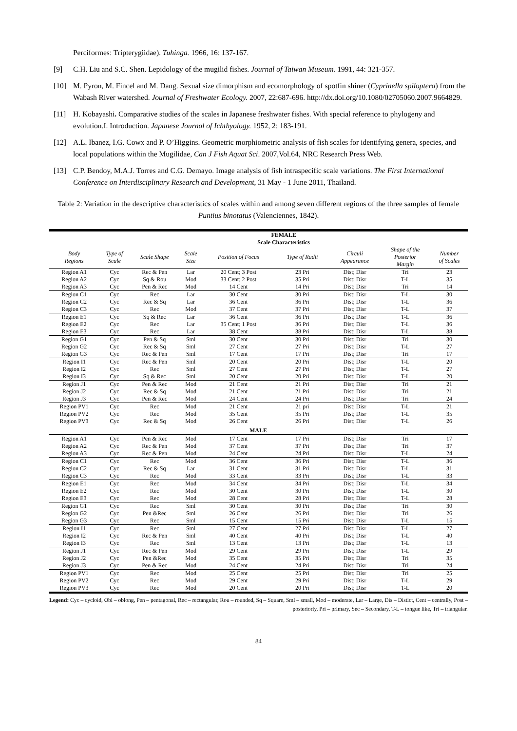Perciformes: Tripterygiidae). Tuhinga. 1966, 16: 137-167.
[9] C.H. Liu and S.C. Shen. Lepidology of the mugilid fishes. Journal of Taiwan Museum. 1991, 44: 321-357.
[10] M. Pyron, M. Fincel and M. Dang. Sexual size dimorphism and ecomorphology of spotfin shiner (Cyprinella spiloptera) from the Wabash River watershed. Journal of Freshwater Ecology. 2007, 22:687-696. http://dx.doi.org/10.1080/02705060.2007.9664829.
[11] H. Kobayashi. Comparative studies of the scales in Japanese freshwater fishes. With special reference to phylogeny and evolution.I. Introduction. Japanese Journal of Ichthyology. 1952, 2: 183-191.
[12] A.L. Ibanez, I.G. Cowx and P. O’Higgins. Geometric morphiometric analysis of fish scales for identifying genera, species, and local populations within the Mugilidae, Can J Fish Aquat Sci. 2007,Vol.64, NRC Research Press Web.
[13] C.P. Bendoy, M.A.J. Torres and C.G. Demayo. Image analysis of fish intraspecific scale variations. The First International Conference on Interdisciplinary Research and Development, 31 May - 1 June 2011, Thailand.
Table 2: Variation in the descriptive characteristics of scales within and among seven different regions of the three samples of female Puntius binotatus (Valenciennes, 1842).
| | FEMALE Scale Characteristics | | | | | | | |
| --- | --- | --- | --- | --- | --- | --- | --- | --- |
| Body Regions | Type of Scale | Scale Shape | Scale Size | Position of Focus | Type of Radii | Circuli Appearance | Shape of the Posterior Margin | Number of Scales |
| Region A1 | Cyc | Rec & Pen | Lar | 20 Cent; 3 Post | 23 Pri | Dist; Disr | Tri | 23 |
| Region A2 | Cyc | Sq & Rou | Mod | 33 Cent; 2 Post | 35 Pri | Dist; Disr | T-L | 35 |
| Region A3 | Cyc | Pen & Rec | Mod | 14 Cent | 14 Pri | Dist; Disr | Tri | 14 |
| Region C1 | Cyc | Rec | Lar | 30 Cent | 30 Pri | Dist; Disr | T-L | 30 |
| Region C2 | Cyc | Rec & Sq | Lar | 36 Cent | 36 Pri | Dist; Disr | T-L | 36 |
| Region C3 | Cyc | Rec | Mod | 37 Cent | 37 Pri | Dist; Disr | T-L | 37 |
| Region E1 | Cyc | Sq & Rec | Lar | 36 Cent | 36 Pri | Dist; Disr | T-L | 36 |
| Region E2 | Cyc | Rec | Lar | 35 Cent; 1 Post | 36 Pri | Dist; Disr | T-L | 36 |
| Region E3 | Cyc | Rec | Lar | 38 Cent | 38 Pri | Dist; Disr | T-L | 38 |
| Region G1 | Cyc | Pen & Sq | Sml | 30 Cent | 30 Pri | Dist; Disr | Tri | 30 |
| Region G2 | Cyc | Rec & Sq | Sml | 27 Cent | 27 Pri | Dist; Disr | T-L | 27 |
| Region G3 | Cyc | Rec & Pen | Sml | 17 Cent | 17 Pri | Dist; Disr | Tri | 17 |
| Region I1 | Cyc | Rec & Pen | Sml | 20 Cent | 20 Pri | Dist; Disr | T-L | 20 |
| Region I2 | Cyc | Rec | Sml | 27 Cent | 27 Pri | Dist; Disr | T-L | 27 |
| Region I3 | Cyc | Sq & Rec | Sml | 20 Cent | 20 Pri | Dist; Disr | T-L | 20 |
| Region J1 | Cyc | Pen & Rec | Mod | 21 Cent | 21 Pri | Dist; Disr | Tri | 21 |
| Region J2 | Cyc | Rec & Sq | Mod | 21 Cent | 21 Pri | Dist; Disr | Tri | 21 |
| Region J3 | Cyc | Pen & Rec | Mod | 24 Cent | 24 Pri | Dist; Disr | Tri | 24 |
| Region PV1 | Cyc | Rec | Mod | 21 Cent | 21 pri | Dist; Disr | T-L | 21 |
| Region PV2 | Cyc | Rec | Mod | 35 Cent | 35 Pri | Dist; Disr | T-L | 35 |
| Region PV3 | Cyc | Rec & Sq | Mod | 26 Cent | 26 Pri | Dist; Disr | T-L | 26 |
| MALE | | | | | | | | |
| Region A1 | Cyc | Pen & Rec | Mod | 17 Cent | 17 Pri | Dist; Disr | Tri | 17 |
| Region A2 | Cyc | Rec & Pen | Mod | 37 Cent | 37 Pri | Dist; Disr | Tri | 37 |
| Region A3 | Cyc | Rec & Pen | Mod | 24 Cent | 24 Pri | Dist; Disr | T-L | 24 |
| Region C1 | Cyc | Rec | Mod | 36 Cent | 36 Pri | Dist; Disr | T-L | 36 |
| Region C2 | Cyc | Rec & Sq | Lar | 31 Cent | 31 Pri | Dist; Disr | T-L | 31 |
| Region C3 | Cyc | Rec | Mod | 33 Cent | 33 Pri | Dist; Disr | T-L | 33 |
| Region E1 | Cyc | Rec | Mod | 34 Cent | 34 Pri | Dist; Disr | T-L | 34 |
| Region E2 | Cyc | Rec | Mod | 30 Cent | 30 Pri | Dist; Disr | T-L | 30 |
| Region E3 | Cyc | Rec | Mod | 28 Cent | 28 Pri | Dist; Disr | T-L | 28 |
| Region G1 | Cyc | Rec | Sml | 30 Cent | 30 Pri | Dist; Disr | Tri | 30 |
| Region G2 | Cyc | Pen &Rec | Sml | 26 Cent | 26 Pri | Dist; Disr | Tri | 26 |
| Region G3 | Cyc | Rec | Sml | 15 Cent | 15 Pri | Dist; Disr | T-L | 15 |
| Region I1 | Cyc | Rec | Sml | 27 Cent | 27 Pri | Dist; Disr | T-L | 27 |
| Region I2 | Cyc | Rec & Pen | Sml | 40 Cent | 40 Pri | Dist; Disr | T-L | 40 |
| Region I3 | Cyc | Rec | Sml | 13 Cent | 13 Pri | Dist; Disr | T-L | 13 |
| Region J1 | Cyc | Rec & Pen | Mod | 29 Cent | 29 Pri | Dist; Disr | T-L | 29 |
| Region J2 | Cyc | Pen &Rec | Mod | 35 Cent | 35 Pri | Dist; Disr | Tri | 35 |
| Region J3 | Cyc | Pen & Rec | Mod | 24 Cent | 24 Pri | Dist; Disr | Tri | 24 |
| Region PV1 | Cyc | Rec | Mod | 25 Cent | 25 Pri | Dist; Disr | Tri | 25 |
| Region PV2 | Cyc | Rec | Mod | 29 Cent | 29 Pri | Dist; Disr | T-L | 29 |
| Region PV3 | Cyc | Rec | Mod | 20 Cent | 20 Pri | Dist; Disr | T-L | 20 |
Legend: Cyc – cycloid, Obl – oblong, Pen – pentagonal, Rec – rectangular, Rou – rounded, Sq – Square, Sml – small, Mod – moderate, Lar – Large, Dis – Distict, Cent – centrally, Post – posteriorly, Pri – primary, Sec – Secondary, T-L – tongue like, Tri – triangular.
84